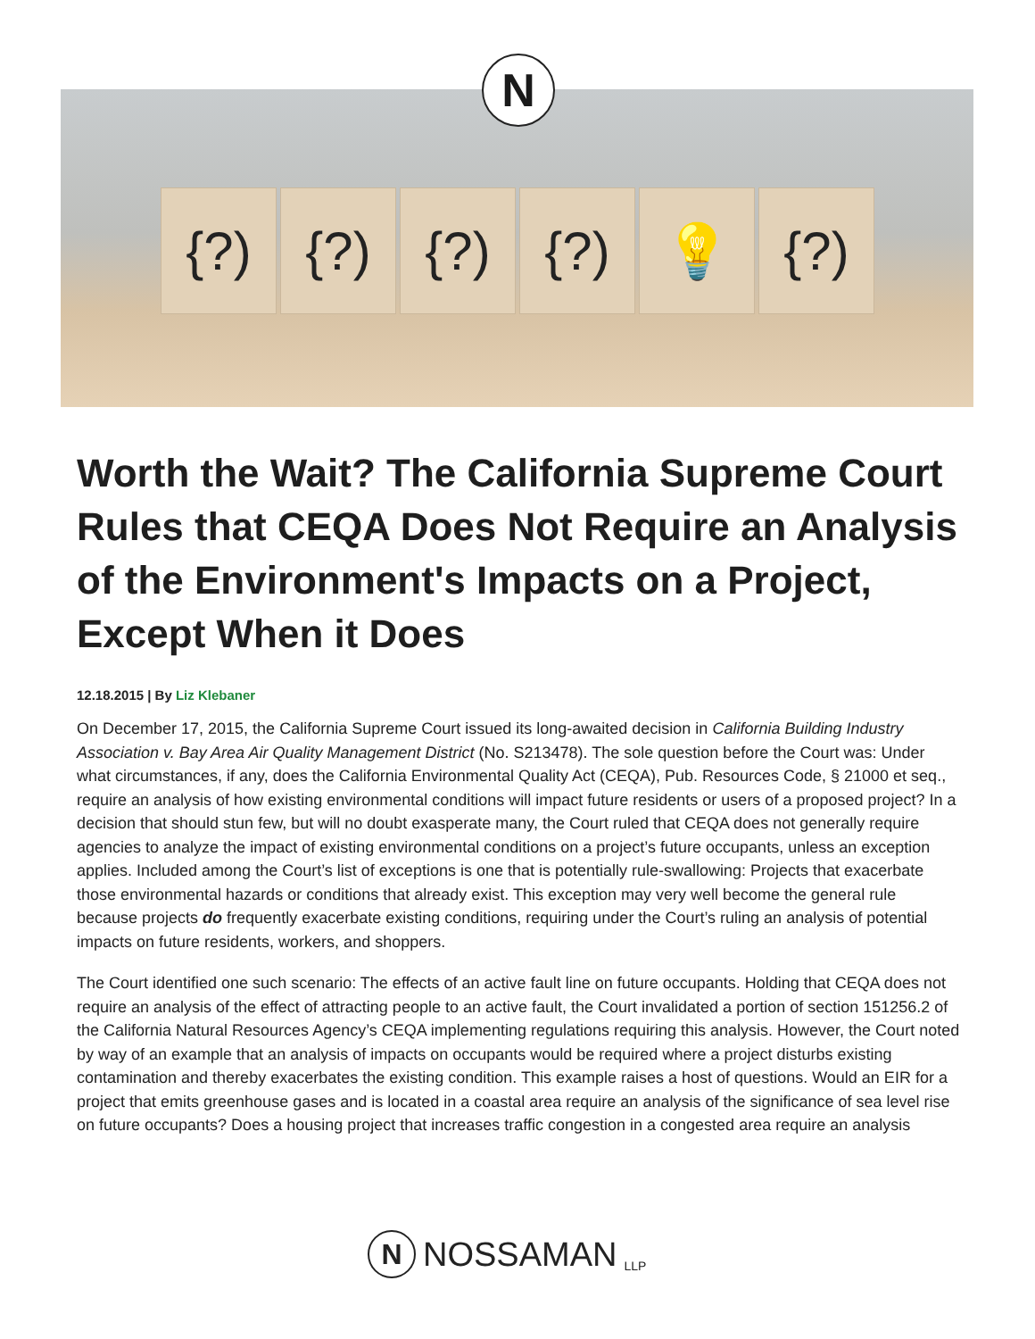{?) {?) {?) {?) 💡 {?)
N
Worth the Wait? The California Supreme Court Rules that CEQA Does Not Require an Analysis of the Environment's Impacts on a Project, Except When it Does
12.18.2015 | By Liz Klebaner
On December 17, 2015, the California Supreme Court issued its long-awaited decision in California Building Industry Association v. Bay Area Air Quality Management District (No. S213478). The sole question before the Court was: Under what circumstances, if any, does the California Environmental Quality Act (CEQA), Pub. Resources Code, § 21000 et seq., require an analysis of how existing environmental conditions will impact future residents or users of a proposed project? In a decision that should stun few, but will no doubt exasperate many, the Court ruled that CEQA does not generally require agencies to analyze the impact of existing environmental conditions on a project’s future occupants, unless an exception applies. Included among the Court’s list of exceptions is one that is potentially rule-swallowing: Projects that exacerbate those environmental hazards or conditions that already exist. This exception may very well become the general rule because projects do frequently exacerbate existing conditions, requiring under the Court’s ruling an analysis of potential impacts on future residents, workers, and shoppers.
The Court identified one such scenario: The effects of an active fault line on future occupants. Holding that CEQA does not require an analysis of the effect of attracting people to an active fault, the Court invalidated a portion of section 151256.2 of the California Natural Resources Agency’s CEQA implementing regulations requiring this analysis. However, the Court noted by way of an example that an analysis of impacts on occupants would be required where a project disturbs existing contamination and thereby exacerbates the existing condition. This example raises a host of questions. Would an EIR for a project that emits greenhouse gases and is located in a coastal area require an analysis of the significance of sea level rise on future occupants? Does a housing project that increases traffic congestion in a congested area require an analysis
N
NOSSAMAN LLP